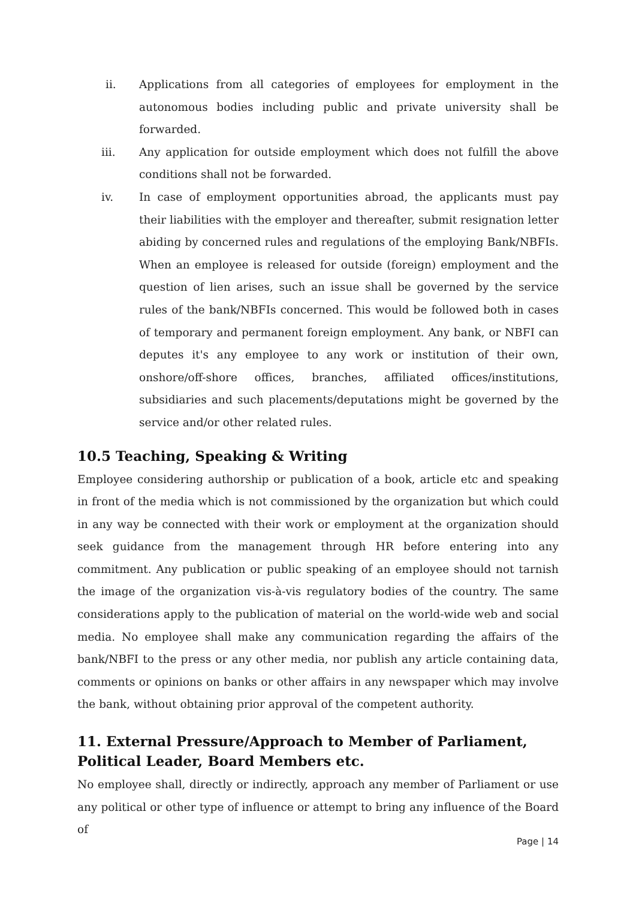ii. Applications from all categories of employees for employment in the autonomous bodies including public and private university shall be forwarded.
iii. Any application for outside employment which does not fulfill the above conditions shall not be forwarded.
iv. In case of employment opportunities abroad, the applicants must pay their liabilities with the employer and thereafter, submit resignation letter abiding by concerned rules and regulations of the employing Bank/NBFIs. When an employee is released for outside (foreign) employment and the question of lien arises, such an issue shall be governed by the service rules of the bank/NBFIs concerned. This would be followed both in cases of temporary and permanent foreign employment. Any bank, or NBFI can deputes it's any employee to any work or institution of their own, onshore/off-shore offices, branches, affiliated offices/institutions, subsidiaries and such placements/deputations might be governed by the service and/or other related rules.
10.5 Teaching, Speaking & Writing
Employee considering authorship or publication of a book, article etc and speaking in front of the media which is not commissioned by the organization but which could in any way be connected with their work or employment at the organization should seek guidance from the management through HR before entering into any commitment. Any publication or public speaking of an employee should not tarnish the image of the organization vis-à-vis regulatory bodies of the country. The same considerations apply to the publication of material on the world-wide web and social media. No employee shall make any communication regarding the affairs of the bank/NBFI to the press or any other media, nor publish any article containing data, comments or opinions on banks or other affairs in any newspaper which may involve the bank, without obtaining prior approval of the competent authority.
11. External Pressure/Approach to Member of Parliament, Political Leader, Board Members etc.
No employee shall, directly or indirectly, approach any member of Parliament or use any political or other type of influence or attempt to bring any influence of the Board of
Page | 14